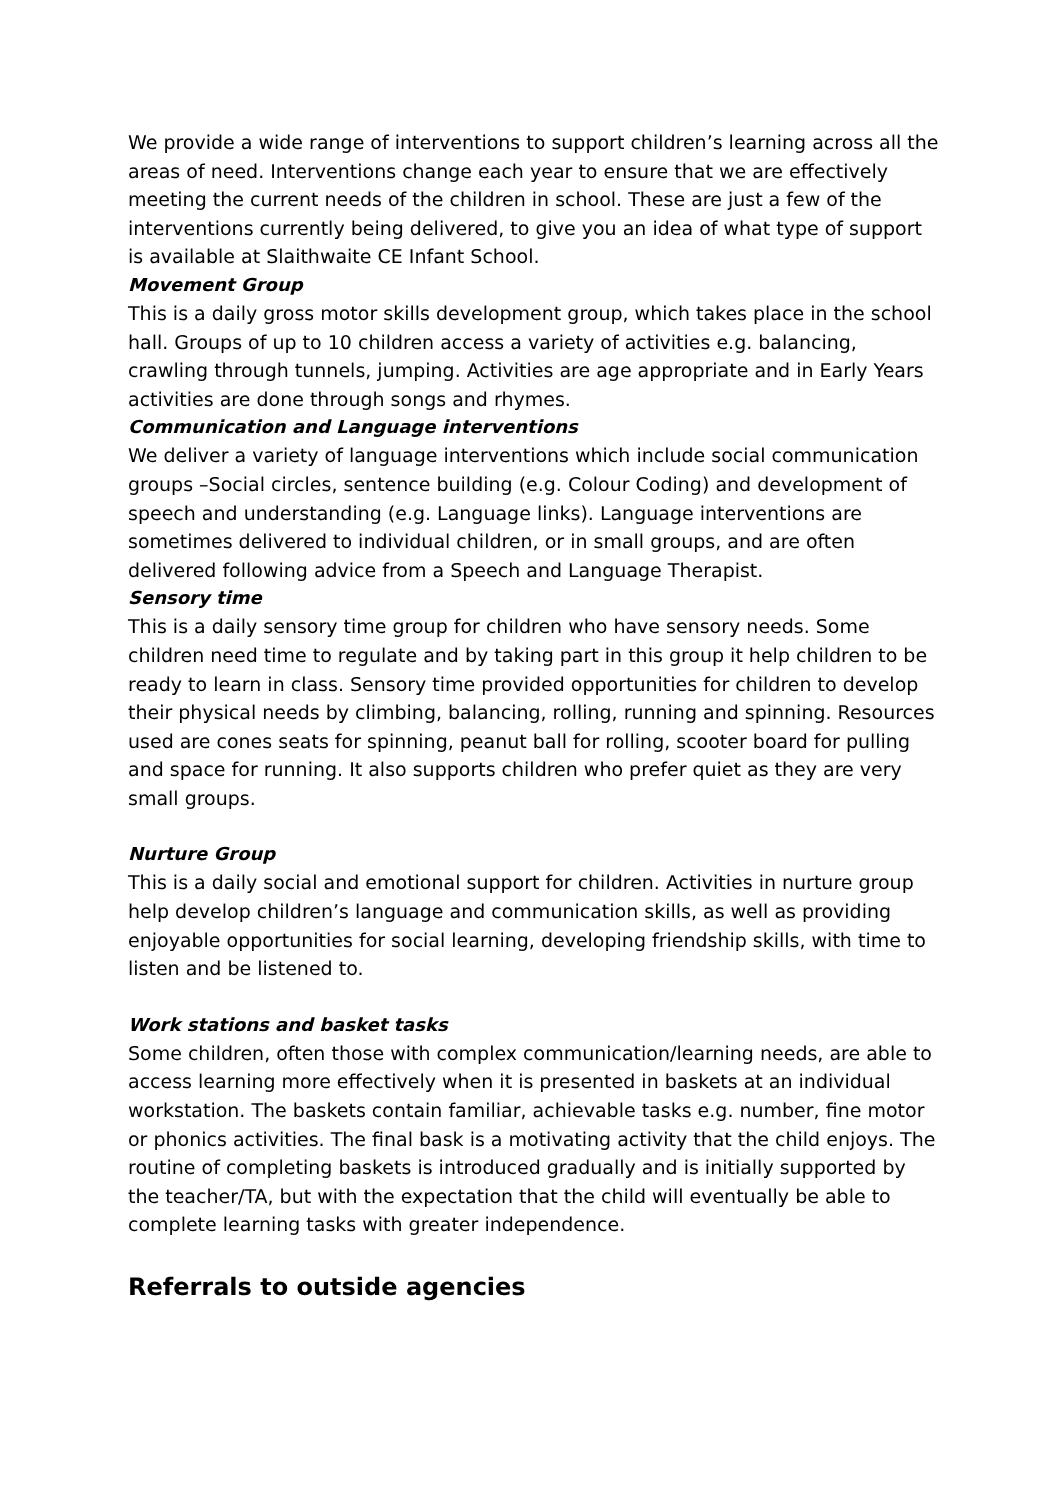We provide a wide range of interventions to support children’s learning across all the areas of need. Interventions change each year to ensure that we are effectively meeting the current needs of the children in school. These are just a few of the interventions currently being delivered, to give you an idea of what type of support is available at Slaithwaite CE Infant School.
Movement Group
This is a daily gross motor skills development group, which takes place in the school hall. Groups of up to 10 children access a variety of activities e.g. balancing, crawling through tunnels, jumping. Activities are age appropriate and in Early Years activities are done through songs and rhymes.
Communication and Language interventions
We deliver a variety of language interventions which include social communication groups –Social circles, sentence building (e.g. Colour Coding) and development of speech and understanding (e.g. Language links). Language interventions are sometimes delivered to individual children, or in small groups, and are often delivered following advice from a Speech and Language Therapist.
Sensory time
This is a daily sensory time group for children who have sensory needs. Some children need time to regulate and by taking part in this group it help children to be ready to learn in class. Sensory time provided opportunities for children to develop their physical needs by climbing, balancing, rolling, running and spinning. Resources used are cones seats for spinning, peanut ball for rolling, scooter board for pulling and space for running. It also supports children who prefer quiet as they are very small groups.
Nurture Group
This is a daily social and emotional support for children. Activities in nurture group help develop children’s language and communication skills, as well as providing enjoyable opportunities for social learning, developing friendship skills, with time to listen and be listened to.
Work stations and basket tasks
Some children, often those with complex communication/learning needs, are able to access learning more effectively when it is presented in baskets at an individual workstation. The baskets contain familiar, achievable tasks e.g. number, fine motor or phonics activities. The final bask is a motivating activity that the child enjoys. The routine of completing baskets is introduced gradually and is initially supported by the teacher/TA, but with the expectation that the child will eventually be able to complete learning tasks with greater independence.
Referrals to outside agencies